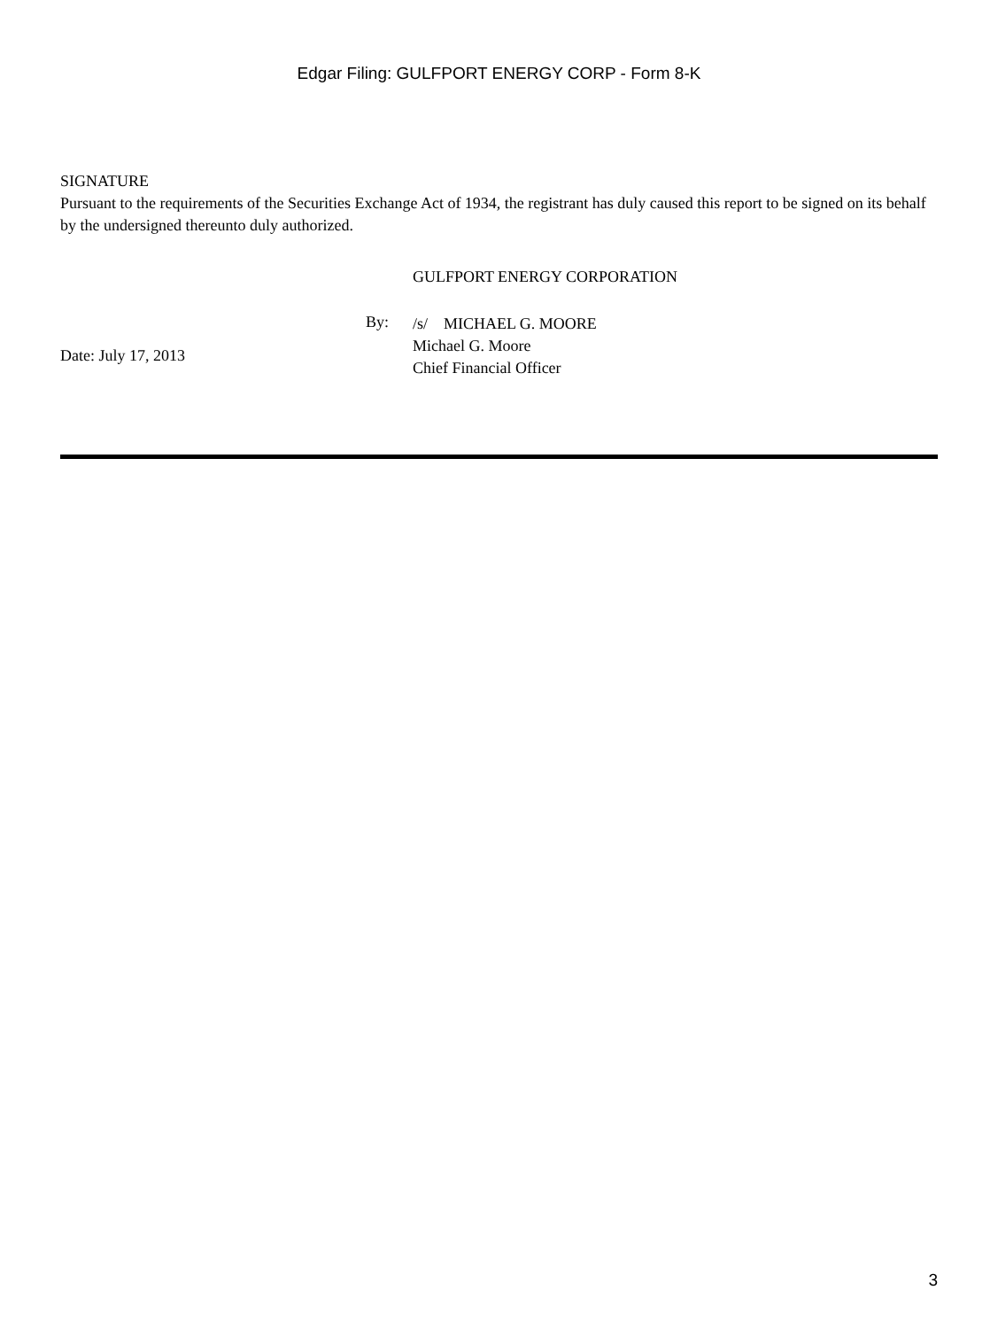Edgar Filing: GULFPORT ENERGY CORP - Form 8-K
SIGNATURE
Pursuant to the requirements of the Securities Exchange Act of 1934, the registrant has duly caused this report to be signed on its behalf by the undersigned thereunto duly authorized.
GULFPORT ENERGY CORPORATION
Date: July 17, 2013
By:
/s/ MICHAEL G. MOORE
Michael G. Moore
Chief Financial Officer
3